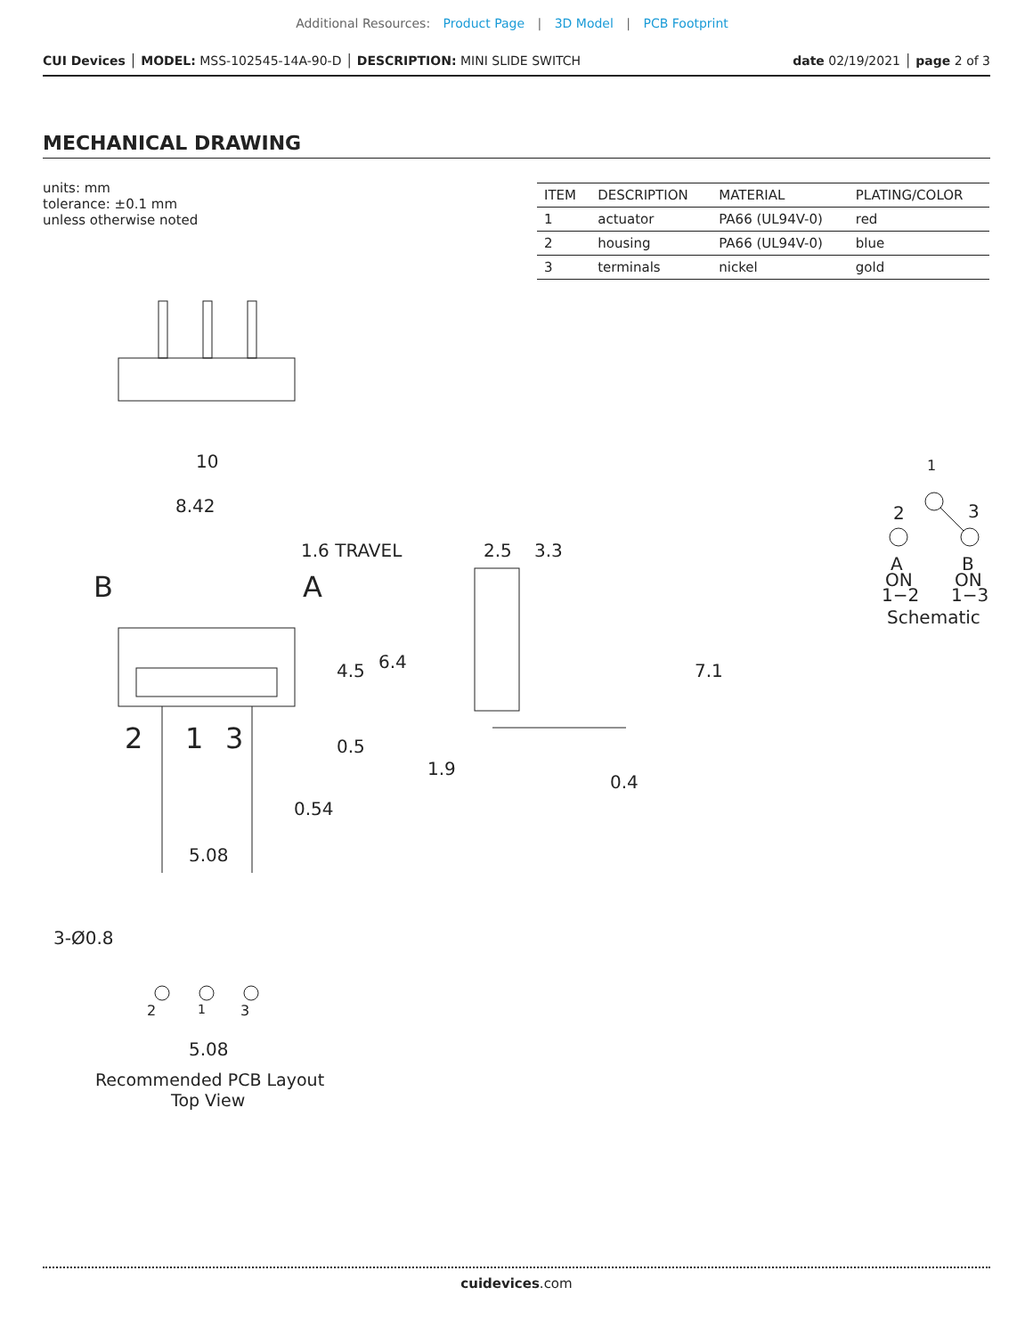Additional Resources: Product Page | 3D Model | PCB Footprint
CUI Devices │ MODEL: MSS-102545-14A-90-D │ DESCRIPTION: MINI SLIDE SWITCH date 02/19/2021 │ page 2 of 3
MECHANICAL DRAWING
units: mm
tolerance: ±0.1 mm
unless otherwise noted
| ITEM | DESCRIPTION | MATERIAL | PLATING/COLOR |
| --- | --- | --- | --- |
| 1 | actuator | PA66 (UL94V-0) | red |
| 2 | housing | PA66 (UL94V-0) | blue |
| 3 | terminals | nickel | gold |
10
8.42
1.6 TRAVEL
B
A
4.5
6.4
0.5
2
1
3
0.54
5.08
2.5
3.3
7.1
1.9
0.4
3-Ø0.8
2
1
3
5.08
Recommended PCB Layout
Top View
1
2
3
A
ON
1−2
B
ON
1−3
Schematic
cuidevices.com